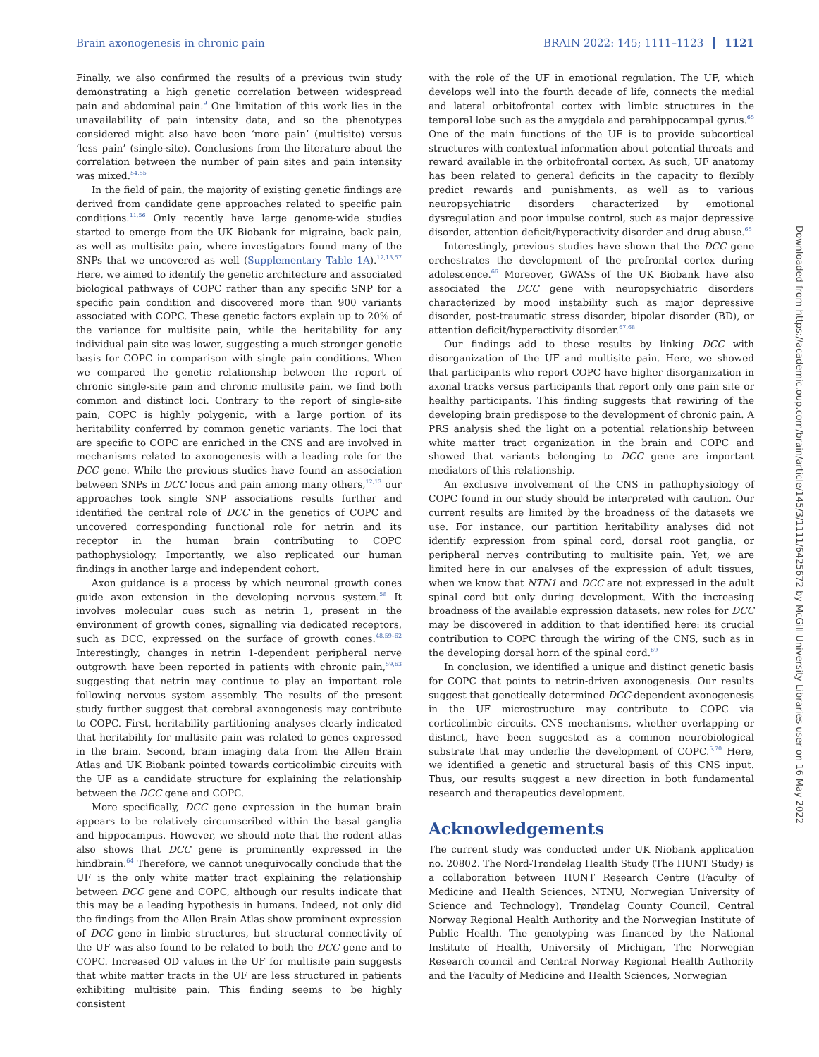Brain axonogenesis in chronic pain BRAIN 2022: 145; 1111–1123 1121
Finally, we also confirmed the results of a previous twin study demonstrating a high genetic correlation between widespread pain and abdominal pain.<sup>9</sup> One limitation of this work lies in the unavailability of pain intensity data, and so the phenotypes considered might also have been ‘more pain’ (multisite) versus ‘less pain’ (single-site). Conclusions from the literature about the correlation between the number of pain sites and pain intensity was mixed.<sup>54,55</sup>
In the field of pain, the majority of existing genetic findings are derived from candidate gene approaches related to specific pain conditions.<sup>11,56</sup> Only recently have large genome-wide studies started to emerge from the UK Biobank for migraine, back pain, as well as multisite pain, where investigators found many of the SNPs that we uncovered as well (Supplementary Table 1A).<sup>12,13,57</sup> Here, we aimed to identify the genetic architecture and associated biological pathways of COPC rather than any specific SNP for a specific pain condition and discovered more than 900 variants associated with COPC. These genetic factors explain up to 20% of the variance for multisite pain, while the heritability for any individual pain site was lower, suggesting a much stronger genetic basis for COPC in comparison with single pain conditions. When we compared the genetic relationship between the report of chronic single-site pain and chronic multisite pain, we find both common and distinct loci. Contrary to the report of single-site pain, COPC is highly polygenic, with a large portion of its heritability conferred by common genetic variants. The loci that are specific to COPC are enriched in the CNS and are involved in mechanisms related to axonogenesis with a leading role for the DCC gene. While the previous studies have found an association between SNPs in DCC locus and pain among many others,<sup>12,13</sup> our approaches took single SNP associations results further and identified the central role of DCC in the genetics of COPC and uncovered corresponding functional role for netrin and its receptor in the human brain contributing to COPC pathophysiology. Importantly, we also replicated our human findings in another large and independent cohort.
Axon guidance is a process by which neuronal growth cones guide axon extension in the developing nervous system.<sup>58</sup> It involves molecular cues such as netrin 1, present in the environment of growth cones, signalling via dedicated receptors, such as DCC, expressed on the surface of growth cones.<sup>48,59–62</sup> Interestingly, changes in netrin 1-dependent peripheral nerve outgrowth have been reported in patients with chronic pain,<sup>59,63</sup> suggesting that netrin may continue to play an important role following nervous system assembly. The results of the present study further suggest that cerebral axonogenesis may contribute to COPC. First, heritability partitioning analyses clearly indicated that heritability for multisite pain was related to genes expressed in the brain. Second, brain imaging data from the Allen Brain Atlas and UK Biobank pointed towards corticolimbic circuits with the UF as a candidate structure for explaining the relationship between the DCC gene and COPC.
More specifically, DCC gene expression in the human brain appears to be relatively circumscribed within the basal ganglia and hippocampus. However, we should note that the rodent atlas also shows that DCC gene is prominently expressed in the hindbrain.<sup>64</sup> Therefore, we cannot unequivocally conclude that the UF is the only white matter tract explaining the relationship between DCC gene and COPC, although our results indicate that this may be a leading hypothesis in humans. Indeed, not only did the findings from the Allen Brain Atlas show prominent expression of DCC gene in limbic structures, but structural connectivity of the UF was also found to be related to both the DCC gene and to COPC. Increased OD values in the UF for multisite pain suggests that white matter tracts in the UF are less structured in patients exhibiting multisite pain. This finding seems to be highly consistent
with the role of the UF in emotional regulation. The UF, which develops well into the fourth decade of life, connects the medial and lateral orbitofrontal cortex with limbic structures in the temporal lobe such as the amygdala and parahippocampal gyrus.<sup>65</sup> One of the main functions of the UF is to provide subcortical structures with contextual information about potential threats and reward available in the orbitofrontal cortex. As such, UF anatomy has been related to general deficits in the capacity to flexibly predict rewards and punishments, as well as to various neuropsychiatric disorders characterized by emotional dysregulation and poor impulse control, such as major depressive disorder, attention deficit/hyperactivity disorder and drug abuse.<sup>65</sup>
Interestingly, previous studies have shown that the DCC gene orchestrates the development of the prefrontal cortex during adolescence.<sup>66</sup> Moreover, GWASs of the UK Biobank have also associated the DCC gene with neuropsychiatric disorders characterized by mood instability such as major depressive disorder, post-traumatic stress disorder, bipolar disorder (BD), or attention deficit/hyperactivity disorder.<sup>67,68</sup>
Our findings add to these results by linking DCC with disorganization of the UF and multisite pain. Here, we showed that participants who report COPC have higher disorganization in axonal tracks versus participants that report only one pain site or healthy participants. This finding suggests that rewiring of the developing brain predispose to the development of chronic pain. A PRS analysis shed the light on a potential relationship between white matter tract organization in the brain and COPC and showed that variants belonging to DCC gene are important mediators of this relationship.
An exclusive involvement of the CNS in pathophysiology of COPC found in our study should be interpreted with caution. Our current results are limited by the broadness of the datasets we use. For instance, our partition heritability analyses did not identify expression from spinal cord, dorsal root ganglia, or peripheral nerves contributing to multisite pain. Yet, we are limited here in our analyses of the expression of adult tissues, when we know that NTN1 and DCC are not expressed in the adult spinal cord but only during development. With the increasing broadness of the available expression datasets, new roles for DCC may be discovered in addition to that identified here: its crucial contribution to COPC through the wiring of the CNS, such as in the developing dorsal horn of the spinal cord.<sup>69</sup>
In conclusion, we identified a unique and distinct genetic basis for COPC that points to netrin-driven axonogenesis. Our results suggest that genetically determined DCC-dependent axonogenesis in the UF microstructure may contribute to COPC via corticolimbic circuits. CNS mechanisms, whether overlapping or distinct, have been suggested as a common neurobiological substrate that may underlie the development of COPC.<sup>5,70</sup> Here, we identified a genetic and structural basis of this CNS input. Thus, our results suggest a new direction in both fundamental research and therapeutics development.
Acknowledgements
The current study was conducted under UK Niobank application no. 20802. The Nord-Trøndelag Health Study (The HUNT Study) is a collaboration between HUNT Research Centre (Faculty of Medicine and Health Sciences, NTNU, Norwegian University of Science and Technology), Trøndelag County Council, Central Norway Regional Health Authority and the Norwegian Institute of Public Health. The genotyping was financed by the National Institute of Health, University of Michigan, The Norwegian Research council and Central Norway Regional Health Authority and the Faculty of Medicine and Health Sciences, Norwegian
Downloaded from https://academic.oup.com/brain/article/145/3/1111/6425672 by McGill University Libraries user on 16 May 2022